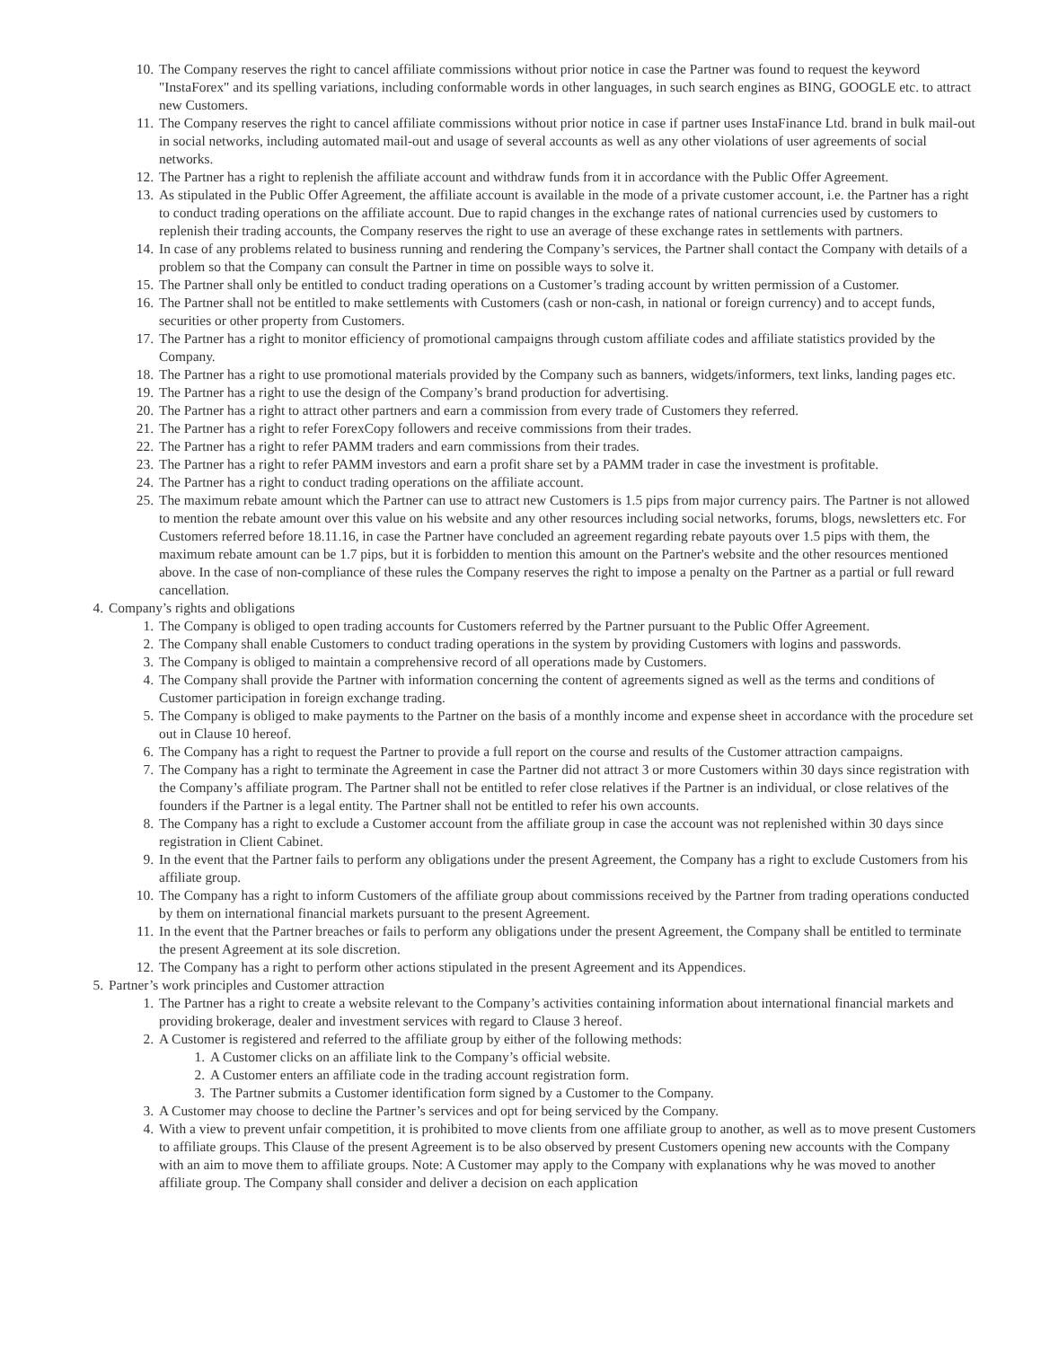10. The Company reserves the right to cancel affiliate commissions without prior notice in case the Partner was found to request the keyword "InstaForex" and its spelling variations, including conformable words in other languages, in such search engines as BING, GOOGLE etc. to attract new Customers.
11. The Company reserves the right to cancel affiliate commissions without prior notice in case if partner uses InstaFinance Ltd. brand in bulk mail-out in social networks, including automated mail-out and usage of several accounts as well as any other violations of user agreements of social networks.
12. The Partner has a right to replenish the affiliate account and withdraw funds from it in accordance with the Public Offer Agreement.
13. As stipulated in the Public Offer Agreement, the affiliate account is available in the mode of a private customer account, i.e. the Partner has a right to conduct trading operations on the affiliate account. Due to rapid changes in the exchange rates of national currencies used by customers to replenish their trading accounts, the Company reserves the right to use an average of these exchange rates in settlements with partners.
14. In case of any problems related to business running and rendering the Company’s services, the Partner shall contact the Company with details of a problem so that the Company can consult the Partner in time on possible ways to solve it.
15. The Partner shall only be entitled to conduct trading operations on a Customer’s trading account by written permission of a Customer.
16. The Partner shall not be entitled to make settlements with Customers (cash or non-cash, in national or foreign currency) and to accept funds, securities or other property from Customers.
17. The Partner has a right to monitor efficiency of promotional campaigns through custom affiliate codes and affiliate statistics provided by the Company.
18. The Partner has a right to use promotional materials provided by the Company such as banners, widgets/informers, text links, landing pages etc.
19. The Partner has a right to use the design of the Company’s brand production for advertising.
20. The Partner has a right to attract other partners and earn a commission from every trade of Customers they referred.
21. The Partner has a right to refer ForexCopy followers and receive commissions from their trades.
22. The Partner has a right to refer PAMM traders and earn commissions from their trades.
23. The Partner has a right to refer PAMM investors and earn a profit share set by a PAMM trader in case the investment is profitable.
24. The Partner has a right to conduct trading operations on the affiliate account.
25. The maximum rebate amount which the Partner can use to attract new Customers is 1.5 pips from major currency pairs. The Partner is not allowed to mention the rebate amount over this value on his website and any other resources including social networks, forums, blogs, newsletters etc. For Customers referred before 18.11.16, in case the Partner have concluded an agreement regarding rebate payouts over 1.5 pips with them, the maximum rebate amount can be 1.7 pips, but it is forbidden to mention this amount on the Partner's website and the other resources mentioned above. In the case of non-compliance of these rules the Company reserves the right to impose a penalty on the Partner as a partial or full reward cancellation.
4. Company’s rights and obligations
1. The Company is obliged to open trading accounts for Customers referred by the Partner pursuant to the Public Offer Agreement.
2. The Company shall enable Customers to conduct trading operations in the system by providing Customers with logins and passwords.
3. The Company is obliged to maintain a comprehensive record of all operations made by Customers.
4. The Company shall provide the Partner with information concerning the content of agreements signed as well as the terms and conditions of Customer participation in foreign exchange trading.
5. The Company is obliged to make payments to the Partner on the basis of a monthly income and expense sheet in accordance with the procedure set out in Clause 10 hereof.
6. The Company has a right to request the Partner to provide a full report on the course and results of the Customer attraction campaigns.
7. The Company has a right to terminate the Agreement in case the Partner did not attract 3 or more Customers within 30 days since registration with the Company’s affiliate program. The Partner shall not be entitled to refer close relatives if the Partner is an individual, or close relatives of the founders if the Partner is a legal entity. The Partner shall not be entitled to refer his own accounts.
8. The Company has a right to exclude a Customer account from the affiliate group in case the account was not replenished within 30 days since registration in Client Cabinet.
9. In the event that the Partner fails to perform any obligations under the present Agreement, the Company has a right to exclude Customers from his affiliate group.
10. The Company has a right to inform Customers of the affiliate group about commissions received by the Partner from trading operations conducted by them on international financial markets pursuant to the present Agreement.
11. In the event that the Partner breaches or fails to perform any obligations under the present Agreement, the Company shall be entitled to terminate the present Agreement at its sole discretion.
12. The Company has a right to perform other actions stipulated in the present Agreement and its Appendices.
5. Partner’s work principles and Customer attraction
1. The Partner has a right to create a website relevant to the Company’s activities containing information about international financial markets and providing brokerage, dealer and investment services with regard to Clause 3 hereof.
2. A Customer is registered and referred to the affiliate group by either of the following methods:
1. A Customer clicks on an affiliate link to the Company’s official website.
2. A Customer enters an affiliate code in the trading account registration form.
3. The Partner submits a Customer identification form signed by a Customer to the Company.
3. A Customer may choose to decline the Partner’s services and opt for being serviced by the Company.
4. With a view to prevent unfair competition, it is prohibited to move clients from one affiliate group to another, as well as to move present Customers to affiliate groups. This Clause of the present Agreement is to be also observed by present Customers opening new accounts with the Company with an aim to move them to affiliate groups. Note: A Customer may apply to the Company with explanations why he was moved to another affiliate group. The Company shall consider and deliver a decision on each application